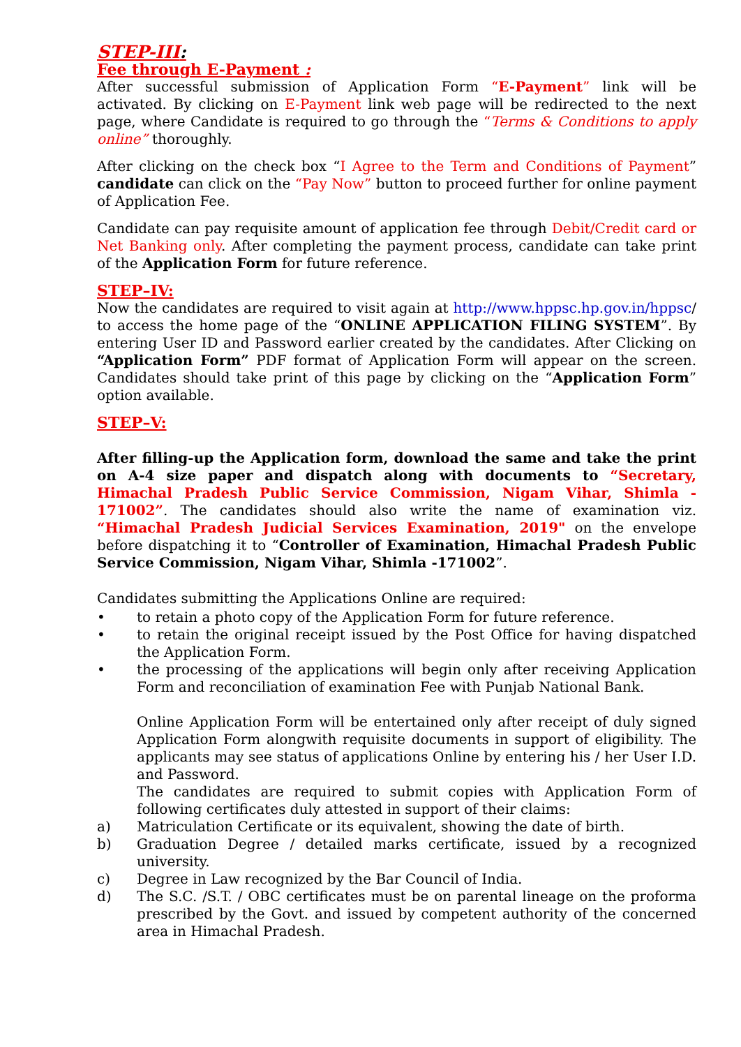STEP-III:
Fee through E-Payment :
After successful submission of Application Form “E-Payment” link will be activated. By clicking on E-Payment link web page will be redirected to the next page, where Candidate is required to go through the “Terms & Conditions to apply online” thoroughly.
After clicking on the check box “I Agree to the Term and Conditions of Payment” candidate can click on the “Pay Now” button to proceed further for online payment of Application Fee.
Candidate can pay requisite amount of application fee through Debit/Credit card or Net Banking only. After completing the payment process, candidate can take print of the Application Form for future reference.
STEP–IV:
Now the candidates are required to visit again at http://www.hppsc.hp.gov.in/hppsc/ to access the home page of the “ONLINE APPLICATION FILING SYSTEM”. By entering User ID and Password earlier created by the candidates. After Clicking on “Application Form” PDF format of Application Form will appear on the screen. Candidates should take print of this page by clicking on the “Application Form” option available.
STEP–V:
After filling-up the Application form, download the same and take the print on A-4 size paper and dispatch along with documents to “Secretary, Himachal Pradesh Public Service Commission, Nigam Vihar, Shimla - 171002”. The candidates should also write the name of examination viz. “Himachal Pradesh Judicial Services Examination, 2019" on the envelope before dispatching it to “Controller of Examination, Himachal Pradesh Public Service Commission, Nigam Vihar, Shimla -171002”.
Candidates submitting the Applications Online are required:
• to retain a photo copy of the Application Form for future reference.
• to retain the original receipt issued by the Post Office for having dispatched the Application Form.
• the processing of the applications will begin only after receiving Application Form and reconciliation of examination Fee with Punjab National Bank.
Online Application Form will be entertained only after receipt of duly signed Application Form alongwith requisite documents in support of eligibility. The applicants may see status of applications Online by entering his / her User I.D. and Password.
The candidates are required to submit copies with Application Form of following certificates duly attested in support of their claims:
a) Matriculation Certificate or its equivalent, showing the date of birth.
b) Graduation Degree / detailed marks certificate, issued by a recognized university.
c) Degree in Law recognized by the Bar Council of India.
d) The S.C. /S.T. / OBC certificates must be on parental lineage on the proforma prescribed by the Govt. and issued by competent authority of the concerned area in Himachal Pradesh.